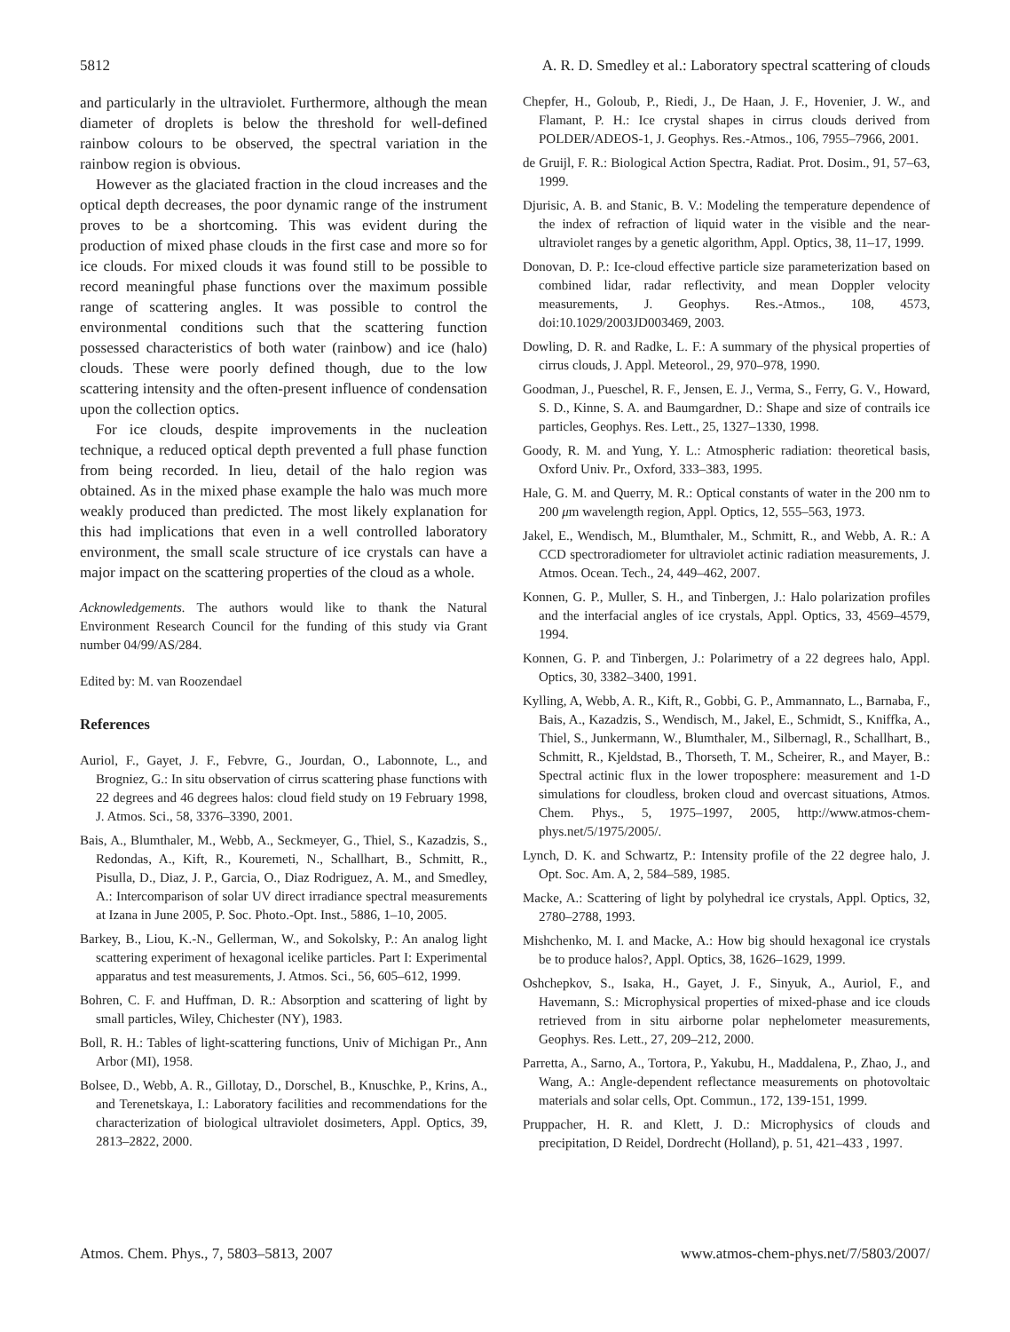5812 A. R. D. Smedley et al.: Laboratory spectral scattering of clouds
and particularly in the ultraviolet. Furthermore, although the mean diameter of droplets is below the threshold for well-defined rainbow colours to be observed, the spectral variation in the rainbow region is obvious.
However as the glaciated fraction in the cloud increases and the optical depth decreases, the poor dynamic range of the instrument proves to be a shortcoming. This was evident during the production of mixed phase clouds in the first case and more so for ice clouds. For mixed clouds it was found still to be possible to record meaningful phase functions over the maximum possible range of scattering angles. It was possible to control the environmental conditions such that the scattering function possessed characteristics of both water (rainbow) and ice (halo) clouds. These were poorly defined though, due to the low scattering intensity and the often-present influence of condensation upon the collection optics.
For ice clouds, despite improvements in the nucleation technique, a reduced optical depth prevented a full phase function from being recorded. In lieu, detail of the halo region was obtained. As in the mixed phase example the halo was much more weakly produced than predicted. The most likely explanation for this had implications that even in a well controlled laboratory environment, the small scale structure of ice crystals can have a major impact on the scattering properties of the cloud as a whole.
Acknowledgements. The authors would like to thank the Natural Environment Research Council for the funding of this study via Grant number 04/99/AS/284.
Edited by: M. van Roozendael
References
Auriol, F., Gayet, J. F., Febvre, G., Jourdan, O., Labonnote, L., and Brogniez, G.: In situ observation of cirrus scattering phase functions with 22 degrees and 46 degrees halos: cloud field study on 19 February 1998, J. Atmos. Sci., 58, 3376–3390, 2001.
Bais, A., Blumthaler, M., Webb, A., Seckmeyer, G., Thiel, S., Kazadzis, S., Redondas, A., Kift, R., Kouremeti, N., Schallhart, B., Schmitt, R., Pisulla, D., Diaz, J. P., Garcia, O., Diaz Rodriguez, A. M., and Smedley, A.: Intercomparison of solar UV direct irradiance spectral measurements at Izana in June 2005, P. Soc. Photo.-Opt. Inst., 5886, 1–10, 2005.
Barkey, B., Liou, K.-N., Gellerman, W., and Sokolsky, P.: An analog light scattering experiment of hexagonal icelike particles. Part I: Experimental apparatus and test measurements, J. Atmos. Sci., 56, 605–612, 1999.
Bohren, C. F. and Huffman, D. R.: Absorption and scattering of light by small particles, Wiley, Chichester (NY), 1983.
Boll, R. H.: Tables of light-scattering functions, Univ of Michigan Pr., Ann Arbor (MI), 1958.
Bolsee, D., Webb, A. R., Gillotay, D., Dorschel, B., Knuschke, P., Krins, A., and Terenetskaya, I.: Laboratory facilities and recommendations for the characterization of biological ultraviolet dosimeters, Appl. Optics, 39, 2813–2822, 2000.
Chepfer, H., Goloub, P., Riedi, J., De Haan, J. F., Hovenier, J. W., and Flamant, P. H.: Ice crystal shapes in cirrus clouds derived from POLDER/ADEOS-1, J. Geophys. Res.-Atmos., 106, 7955–7966, 2001.
de Gruijl, F. R.: Biological Action Spectra, Radiat. Prot. Dosim., 91, 57–63, 1999.
Djurisic, A. B. and Stanic, B. V.: Modeling the temperature dependence of the index of refraction of liquid water in the visible and the near-ultraviolet ranges by a genetic algorithm, Appl. Optics, 38, 11–17, 1999.
Donovan, D. P.: Ice-cloud effective particle size parameterization based on combined lidar, radar reflectivity, and mean Doppler velocity measurements, J. Geophys. Res.-Atmos., 108, 4573, doi:10.1029/2003JD003469, 2003.
Dowling, D. R. and Radke, L. F.: A summary of the physical properties of cirrus clouds, J. Appl. Meteorol., 29, 970–978, 1990.
Goodman, J., Pueschel, R. F., Jensen, E. J., Verma, S., Ferry, G. V., Howard, S. D., Kinne, S. A. and Baumgardner, D.: Shape and size of contrails ice particles, Geophys. Res. Lett., 25, 1327–1330, 1998.
Goody, R. M. and Yung, Y. L.: Atmospheric radiation: theoretical basis, Oxford Univ. Pr., Oxford, 333–383, 1995.
Hale, G. M. and Querry, M. R.: Optical constants of water in the 200 nm to 200 μm wavelength region, Appl. Optics, 12, 555–563, 1973.
Jakel, E., Wendisch, M., Blumthaler, M., Schmitt, R., and Webb, A. R.: A CCD spectroradiometer for ultraviolet actinic radiation measurements, J. Atmos. Ocean. Tech., 24, 449–462, 2007.
Konnen, G. P., Muller, S. H., and Tinbergen, J.: Halo polarization profiles and the interfacial angles of ice crystals, Appl. Optics, 33, 4569–4579, 1994.
Konnen, G. P. and Tinbergen, J.: Polarimetry of a 22 degrees halo, Appl. Optics, 30, 3382–3400, 1991.
Kylling, A, Webb, A. R., Kift, R., Gobbi, G. P., Ammannato, L., Barnaba, F., Bais, A., Kazadzis, S., Wendisch, M., Jakel, E., Schmidt, S., Kniffka, A., Thiel, S., Junkermann, W., Blumthaler, M., Silbernagl, R., Schallhart, B., Schmitt, R., Kjeldstad, B., Thorseth, T. M., Scheirer, R., and Mayer, B.: Spectral actinic flux in the lower troposphere: measurement and 1-D simulations for cloudless, broken cloud and overcast situations, Atmos. Chem. Phys., 5, 1975–1997, 2005, http://www.atmos-chem-phys.net/5/1975/2005/.
Lynch, D. K. and Schwartz, P.: Intensity profile of the 22 degree halo, J. Opt. Soc. Am. A, 2, 584–589, 1985.
Macke, A.: Scattering of light by polyhedral ice crystals, Appl. Optics, 32, 2780–2788, 1993.
Mishchenko, M. I. and Macke, A.: How big should hexagonal ice crystals be to produce halos?, Appl. Optics, 38, 1626–1629, 1999.
Oshchepkov, S., Isaka, H., Gayet, J. F., Sinyuk, A., Auriol, F., and Havemann, S.: Microphysical properties of mixed-phase and ice clouds retrieved from in situ airborne polar nephelometer measurements, Geophys. Res. Lett., 27, 209–212, 2000.
Parretta, A., Sarno, A., Tortora, P., Yakubu, H., Maddalena, P., Zhao, J., and Wang, A.: Angle-dependent reflectance measurements on photovoltaic materials and solar cells, Opt. Commun., 172, 139-151, 1999.
Pruppacher, H. R. and Klett, J. D.: Microphysics of clouds and precipitation, D Reidel, Dordrecht (Holland), p. 51, 421–433 , 1997.
Atmos. Chem. Phys., 7, 5803–5813, 2007 www.atmos-chem-phys.net/7/5803/2007/